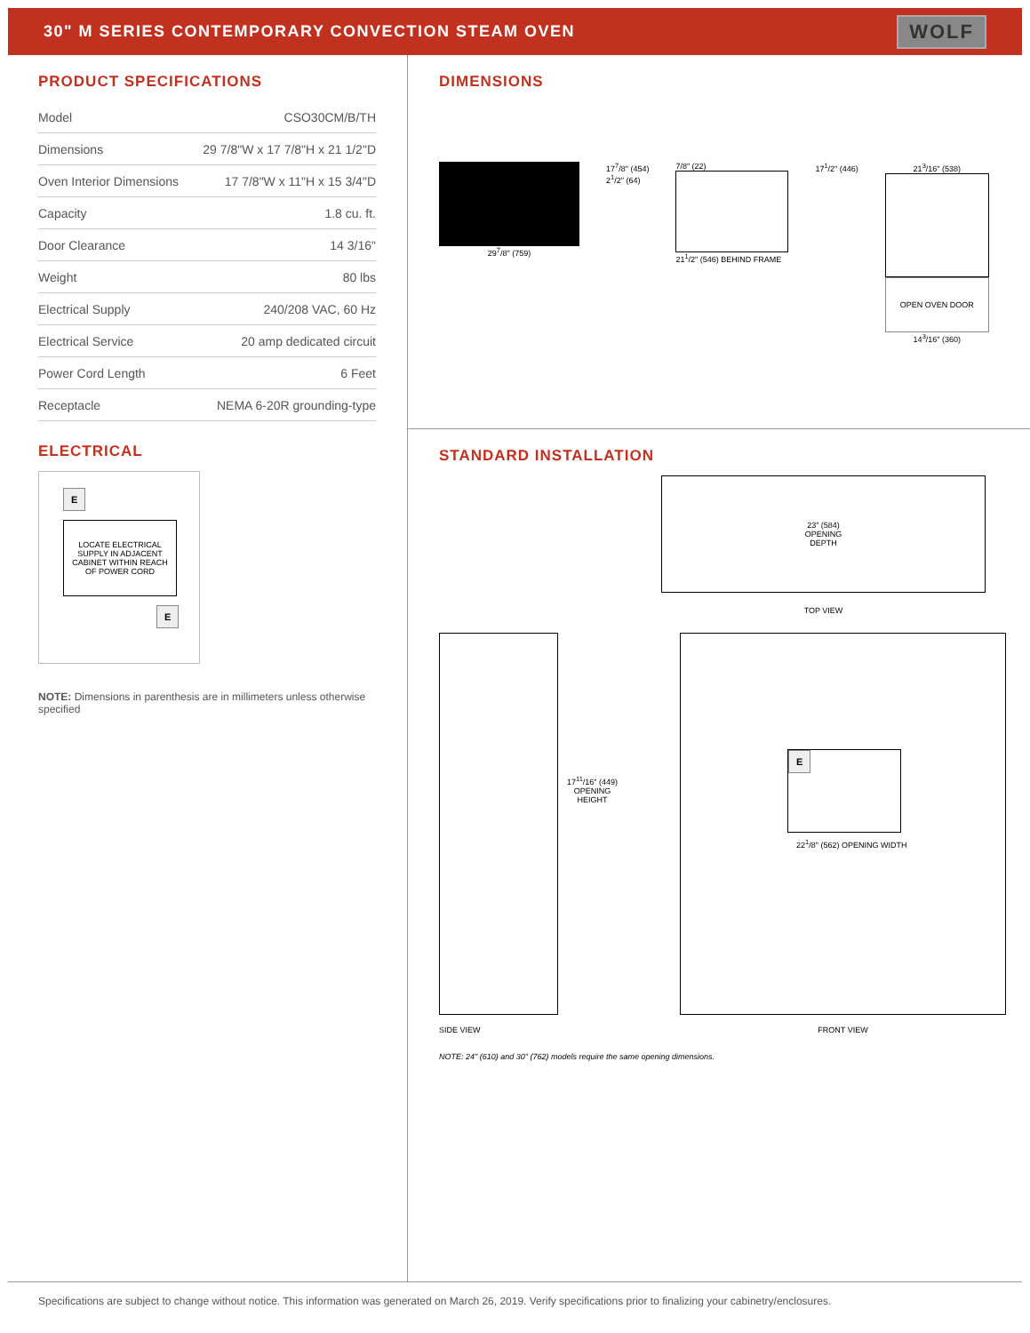30" M SERIES CONTEMPORARY CONVECTION STEAM OVEN
WOLF
PRODUCT SPECIFICATIONS
| Model | CSO30CM/B/TH |
| Dimensions | 29 7/8"W x 17 7/8"H x 21 1/2"D |
| Oven Interior Dimensions | 17 7/8"W x 11"H x 15 3/4"D |
| Capacity | 1.8 cu. ft. |
| Door Clearance | 14 3/16" |
| Weight | 80 lbs |
| Electrical Supply | 240/208 VAC, 60 Hz |
| Electrical Service | 20 amp dedicated circuit |
| Power Cord Length | 6 Feet |
| Receptacle | NEMA 6-20R grounding-type |
ELECTRICAL
E
LOCATE ELECTRICAL SUPPLY IN ADJACENT CABINET WITHIN REACH OF POWER CORD
E
NOTE: Dimensions in parenthesis are in millimeters unless otherwise specified
DIMENSIONS
29<sup>7</sup>/8" (759) 17<sup>7</sup>/8" (454)
2<sup>1</sup>/2" (64)
7/8" (22)
21<sup>1</sup>/2" (546) BEHIND FRAME
17<sup>1</sup>/2" (446) 21<sup>3</sup>/16" (538)
OPEN OVEN DOOR
14<sup>3</sup>/16" (360)
STANDARD INSTALLATION
23" (584)
OPENING
DEPTH
TOP VIEW
SIDE VIEW
17<sup>11</sup>/16" (449)
OPENING
HEIGHT
E
22<sup>1</sup>/8" (562) OPENING WIDTH
FRONT VIEW
NOTE: 24" (610) and 30" (762) models require the same opening dimensions.
Specifications are subject to change without notice. This information was generated on March 26, 2019. Verify specifications prior to finalizing your cabinetry/enclosures.